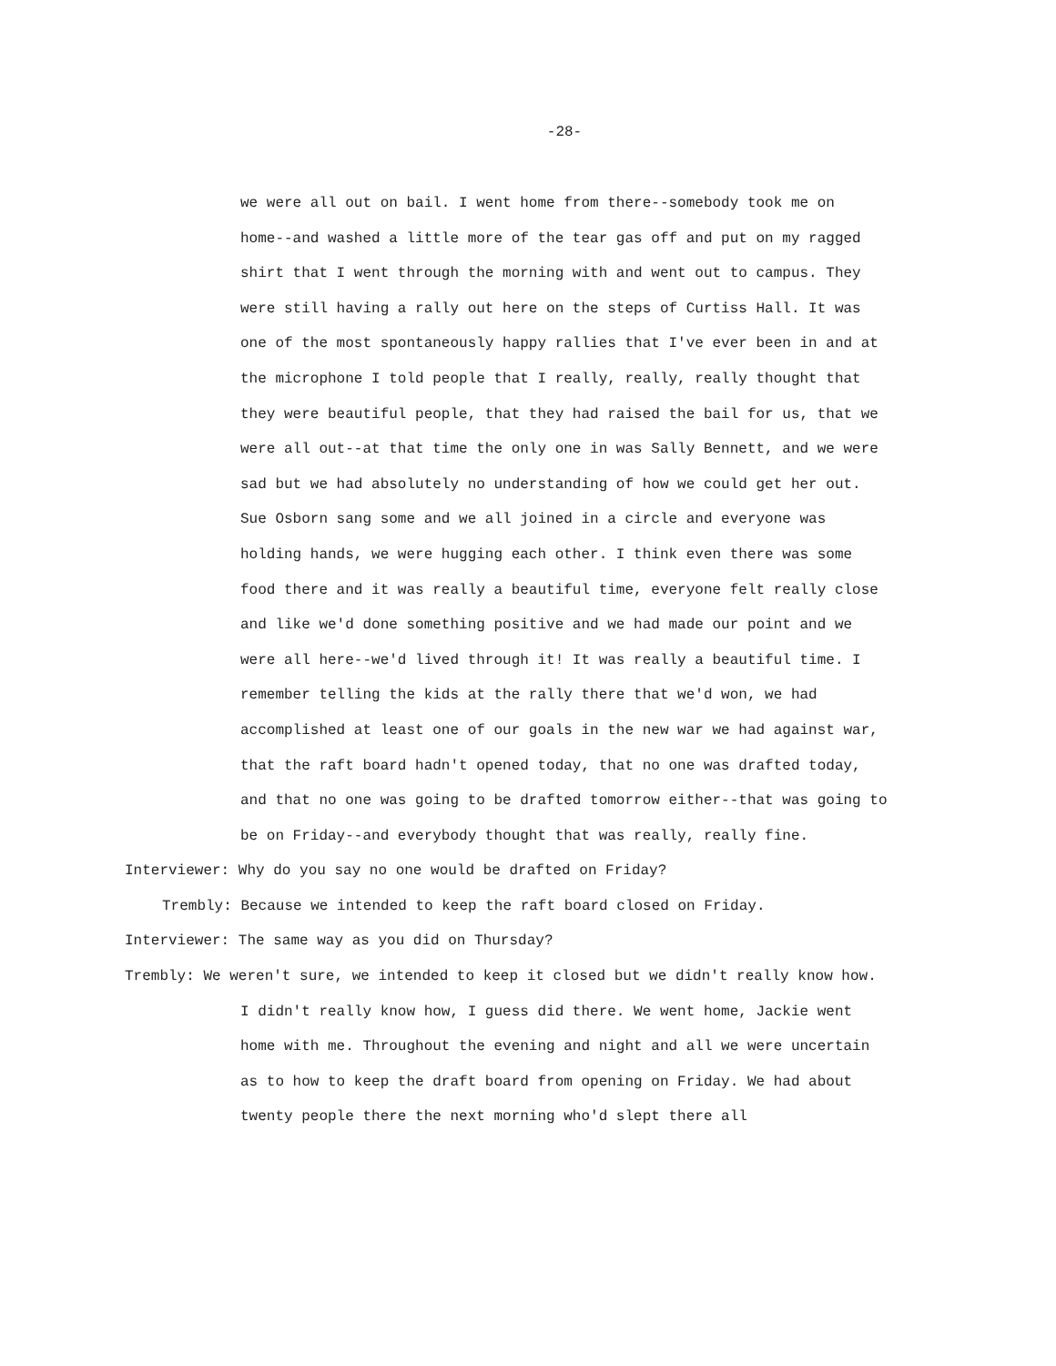-28-
we were all out on bail. I went home from there--somebody took me on
home--and washed a little more of the tear gas off and put on my ragged
shirt that I went through the morning with and went out to campus. They
were still having a rally out here on the steps of Curtiss Hall. It was
one of the most spontaneously happy rallies that I've ever been in and at
the microphone I told people that I really, really, really thought that
they were beautiful people, that they had raised the bail for us, that we
were all out--at that time the only one in was Sally Bennett, and we were
sad but we had absolutely no understanding of how we could get her out.
Sue Osborn sang some and we all joined in a circle and everyone was
holding hands, we were hugging each other. I think even there was some
food there and it was really a beautiful time, everyone felt really close
and like we'd done something positive and we had made our point and we
were all here--we'd lived through it! It was really a beautiful time. I
remember telling the kids at the rally there that we'd won, we had
accomplished at least one of our goals in the new war we had against war,
that the raft board hadn't opened today, that no one was drafted today,
and that no one was going to be drafted tomorrow either--that was going to
be on Friday--and everybody thought that was really, really fine.
Interviewer: Why do you say no one would be drafted on Friday?
Trembly: Because we intended to keep the raft board closed on Friday.
Interviewer: The same way as you did on Thursday?
Trembly: We weren't sure, we intended to keep it closed but we didn't really know how.
I didn't really know how, I guess did there. We went home, Jackie went
home with me. Throughout the evening and night and all we were uncertain
as to how to keep the draft board from opening on Friday. We had about
twenty people there the next morning who'd slept there all